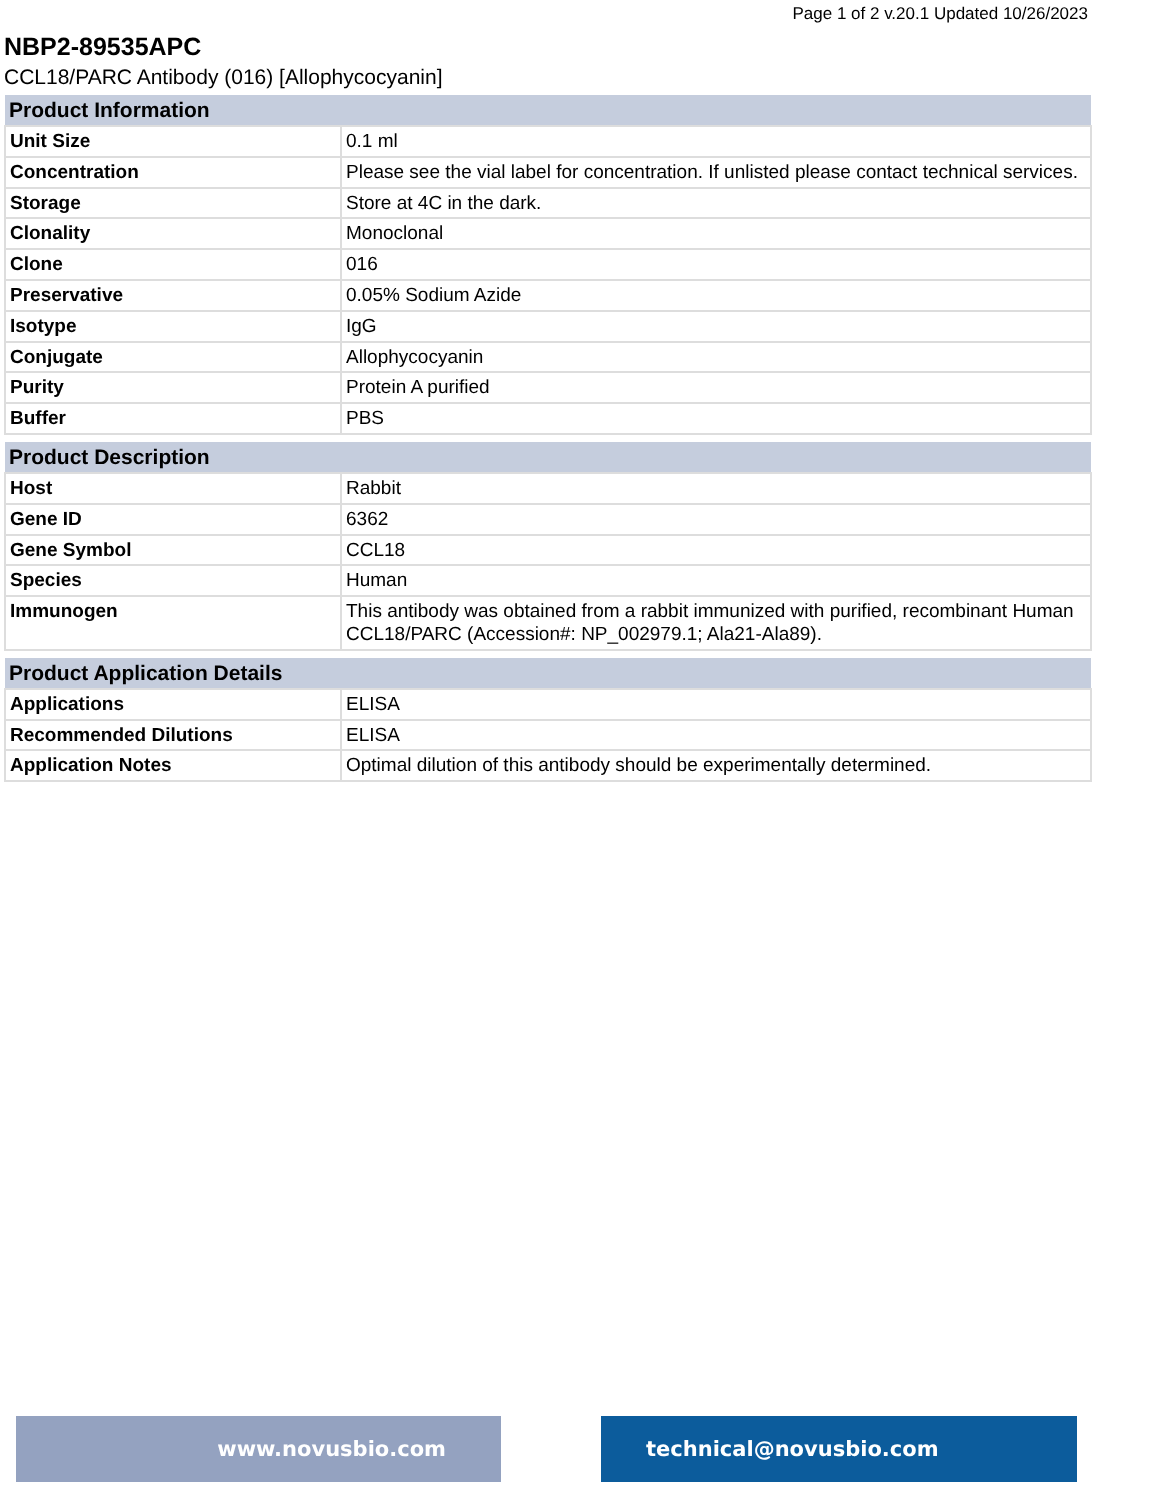Page 1 of 2 v.20.1 Updated 10/26/2023
NBP2-89535APC
CCL18/PARC Antibody (016) [Allophycocyanin]
| Product Information | |
| --- | --- |
| Unit Size | 0.1 ml |
| Concentration | Please see the vial label for concentration. If unlisted please contact technical services. |
| Storage | Store at 4C in the dark. |
| Clonality | Monoclonal |
| Clone | 016 |
| Preservative | 0.05% Sodium Azide |
| Isotype | IgG |
| Conjugate | Allophycocyanin |
| Purity | Protein A purified |
| Buffer | PBS |
| Product Description | |
| --- | --- |
| Host | Rabbit |
| Gene ID | 6362 |
| Gene Symbol | CCL18 |
| Species | Human |
| Immunogen | This antibody was obtained from a rabbit immunized with purified, recombinant Human CCL18/PARC (Accession#: NP_002979.1; Ala21-Ala89). |
| Product Application Details | |
| --- | --- |
| Applications | ELISA |
| Recommended Dilutions | ELISA |
| Application Notes | Optimal dilution of this antibody should be experimentally determined. |
www.novusbio.com technical@novusbio.com